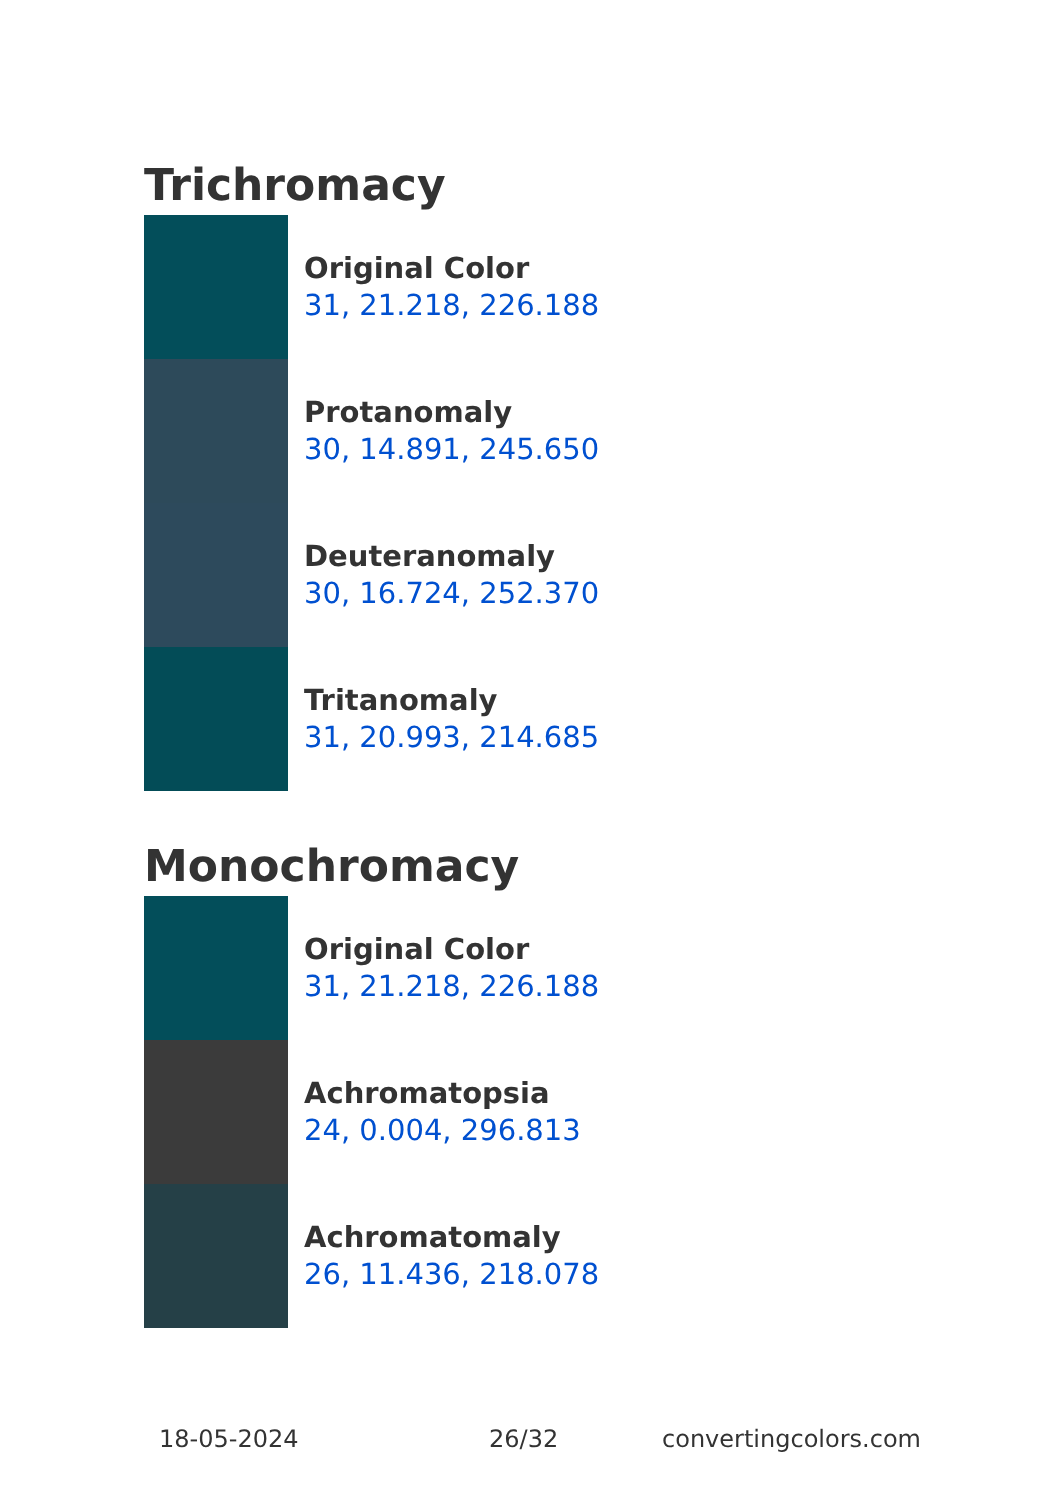Trichromacy
Original Color
31, 21.218, 226.188
Protanomaly
30, 14.891, 245.650
Deuteranomaly
30, 16.724, 252.370
Tritanomaly
31, 20.993, 214.685
Monochromacy
Original Color
31, 21.218, 226.188
Achromatopsia
24, 0.004, 296.813
Achromatomaly
26, 11.436, 218.078
18-05-2024 26/32 convertingcolors.com